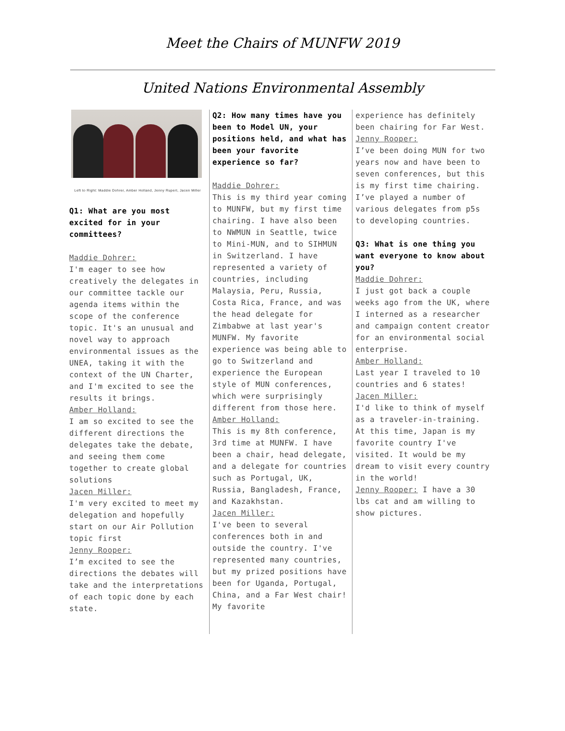Meet the Chairs of MUNFW 2019
United Nations Environmental Assembly
Left to Right: Maddie Dohrer, Amber Holland, Jenny Rupert, Jacen Miller
Q1: What are you most excited for in your committees?
Maddie Dohrer:
I'm eager to see how creatively the delegates in our committee tackle our agenda items within the scope of the conference topic. It's an unusual and novel way to approach environmental issues as the UNEA, taking it with the context of the UN Charter, and I'm excited to see the results it brings.
Amber Holland:
I am so excited to see the different directions the delegates take the debate, and seeing them come together to create global solutions
Jacen Miller:
I'm very excited to meet my delegation and hopefully start on our Air Pollution topic first
Jenny Rooper:
I’m excited to see the directions the debates will take and the interpretations of each topic done by each state.
Q2: How many times have you been to Model UN, your positions held, and what has been your favorite experience so far?
Maddie Dohrer:
This is my third year coming to MUNFW, but my first time chairing. I have also been to NWMUN in Seattle, twice to Mini-MUN, and to SIHMUN in Switzerland. I have represented a variety of countries, including Malaysia, Peru, Russia, Costa Rica, France, and was the head delegate for Zimbabwe at last year's MUNFW. My favorite experience was being able to go to Switzerland and experience the European style of MUN conferences, which were surprisingly different from those here.
Amber Holland:
This is my 8th conference, 3rd time at MUNFW. I have been a chair, head delegate, and a delegate for countries such as Portugal, UK, Russia, Bangladesh, France, and Kazakhstan.
Jacen Miller:
I've been to several conferences both in and outside the country. I've represented many countries, but my prized positions have been for Uganda, Portugal, China, and a Far West chair! My favorite
experience has definitely been chairing for Far West.
Jenny Rooper:
I’ve been doing MUN for two years now and have been to seven conferences, but this is my first time chairing. I’ve played a number of various delegates from p5s to developing countries.
Q3: What is one thing you want everyone to know about you?
Maddie Dohrer:
I just got back a couple weeks ago from the UK, where I interned as a researcher and campaign content creator for an environmental social enterprise.
Amber Holland:
Last year I traveled to 10 countries and 6 states!
Jacen Miller:
I'd like to think of myself as a traveler-in-training. At this time, Japan is my favorite country I've visited. It would be my dream to visit every country in the world!
Jenny Rooper: I have a 30 lbs cat and am willing to show pictures.